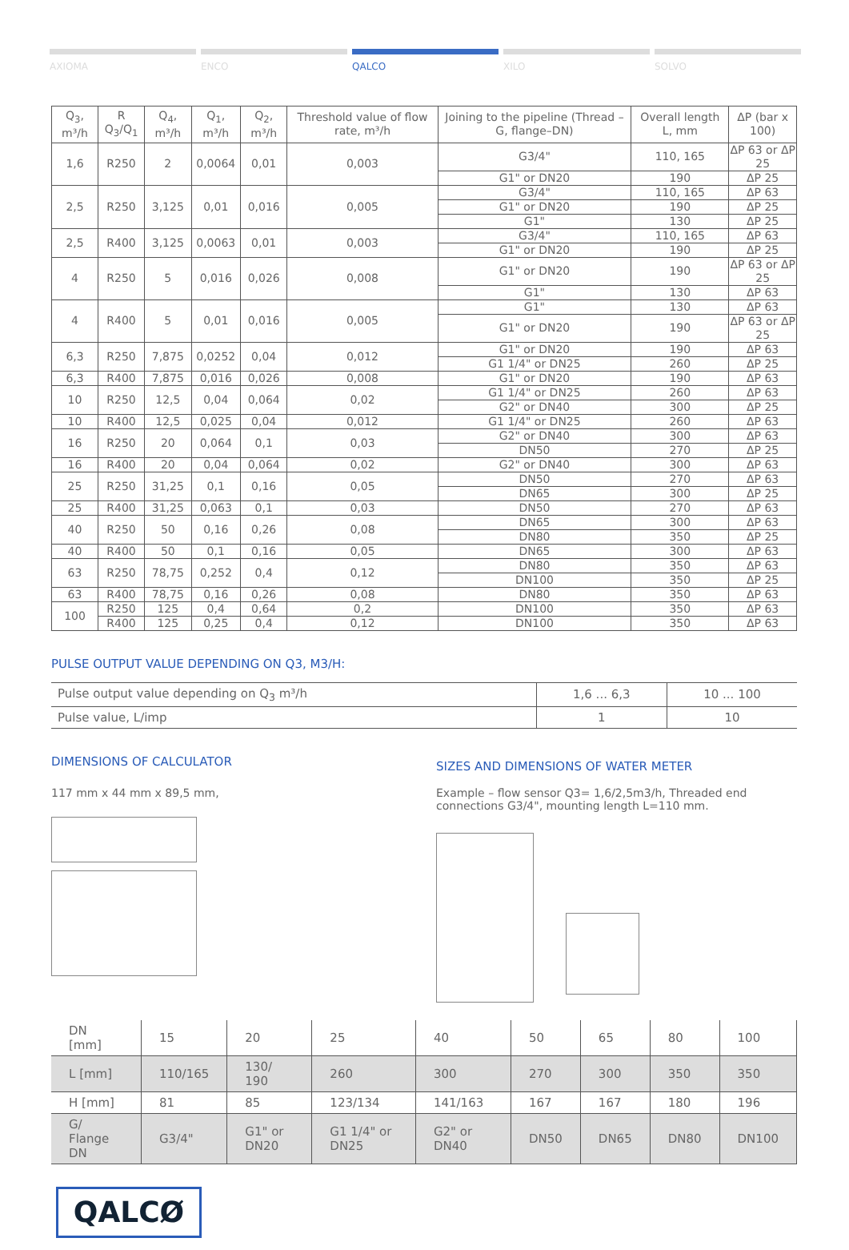AXIOMA ENCO QALCO XILO SOLVO
| Q<sub>3</sub>, m³/h | R Q<sub>3</sub>/Q<sub>1</sub> | Q<sub>4</sub>, m³/h | Q<sub>1</sub>, m³/h | Q<sub>2</sub>, m³/h | Threshold value of flow rate, m³/h | Joining to the pipeline (Thread – G, flange–DN) | Overall length L, mm | ΔP (bar x 100) |
| --- | --- | --- | --- | --- | --- | --- | --- | --- |
| 1,6 | R250 | 2 | 0,0064 | 0,01 | 0,003 | G3/4" | 110, 165 | ΔP 63 or ΔP 25 |
| | | | | | | G1" or DN20 | 190 | ΔP 25 |
| 2,5 | R250 | 3,125 | 0,01 | 0,016 | 0,005 | G3/4" | 110, 165 | ΔP 63 |
| | | | | | | G1" or DN20 | 190 | ΔP 25 |
| | | | | | | G1" | 130 | ΔP 25 |
| 2,5 | R400 | 3,125 | 0,0063 | 0,01 | 0,003 | G3/4" | 110, 165 | ΔP 63 |
| | | | | | | G1" or DN20 | 190 | ΔP 25 |
| 4 | R250 | 5 | 0,016 | 0,026 | 0,008 | G1" or DN20 | 190 | ΔP 63 or ΔP 25 |
| | | | | | | G1" | 130 | ΔP 63 |
| 4 | R400 | 5 | 0,01 | 0,016 | 0,005 | G1" | 130 | ΔP 63 |
| | | | | | | G1" or DN20 | 190 | ΔP 63 or ΔP 25 |
| 6,3 | R250 | 7,875 | 0,0252 | 0,04 | 0,012 | G1" or DN20 | 190 | ΔP 63 |
| | | | | | | G1 1/4" or DN25 | 260 | ΔP 25 |
| 6,3 | R400 | 7,875 | 0,016 | 0,026 | 0,008 | G1" or DN20 | 190 | ΔP 63 |
| 10 | R250 | 12,5 | 0,04 | 0,064 | 0,02 | G1 1/4" or DN25 | 260 | ΔP 63 |
| | | | | | | G2" or DN40 | 300 | ΔP 25 |
| 10 | R400 | 12,5 | 0,025 | 0,04 | 0,012 | G1 1/4" or DN25 | 260 | ΔP 63 |
| 16 | R250 | 20 | 0,064 | 0,1 | 0,03 | G2" or DN40 | 300 | ΔP 63 |
| | | | | | | DN50 | 270 | ΔP 25 |
| 16 | R400 | 20 | 0,04 | 0,064 | 0,02 | G2" or DN40 | 300 | ΔP 63 |
| 25 | R250 | 31,25 | 0,1 | 0,16 | 0,05 | DN50 | 270 | ΔP 63 |
| | | | | | | DN65 | 300 | ΔP 25 |
| 25 | R400 | 31,25 | 0,063 | 0,1 | 0,03 | DN50 | 270 | ΔP 63 |
| 40 | R250 | 50 | 0,16 | 0,26 | 0,08 | DN65 | 300 | ΔP 63 |
| | | | | | | DN80 | 350 | ΔP 25 |
| 40 | R400 | 50 | 0,1 | 0,16 | 0,05 | DN65 | 300 | ΔP 63 |
| 63 | R250 | 78,75 | 0,252 | 0,4 | 0,12 | DN80 | 350 | ΔP 63 |
| | | | | | | DN100 | 350 | ΔP 25 |
| 63 | R400 | 78,75 | 0,16 | 0,26 | 0,08 | DN80 | 350 | ΔP 63 |
| 100 | R250 | 125 | 0,4 | 0,64 | 0,2 | DN100 | 350 | ΔP 63 |
| | R400 | 125 | 0,25 | 0,4 | 0,12 | DN100 | 350 | ΔP 63 |
PULSE OUTPUT VALUE DEPENDING ON Q3, M3/H:
| Pulse output value depending on Q<sub>3</sub> m³/h | 1,6 ... 6,3 | 10 ... 100 |
| Pulse value, L/imp | 1 | 10 |
DIMENSIONS OF CALCULATOR
117 mm x 44 mm x 89,5 mm,
SIZES AND DIMENSIONS OF WATER METER
Example – flow sensor Q3= 1,6/2,5m3/h, Threaded end connections G3/4", mounting length L=110 mm.
| DN [mm] | 15 | 20 | 25 | 40 | 50 | 65 | 80 | 100 |
| L [mm] | 110/165 | 130/ 190 | 260 | 300 | 270 | 300 | 350 | 350 |
| H [mm] | 81 | 85 | 123/134 | 141/163 | 167 | 167 | 180 | 196 |
| G/ Flange DN | G3/4" | G1" or DN20 | G1 1/4" or DN25 | G2" or DN40 | DN50 | DN65 | DN80 | DN100 |
QALCØ